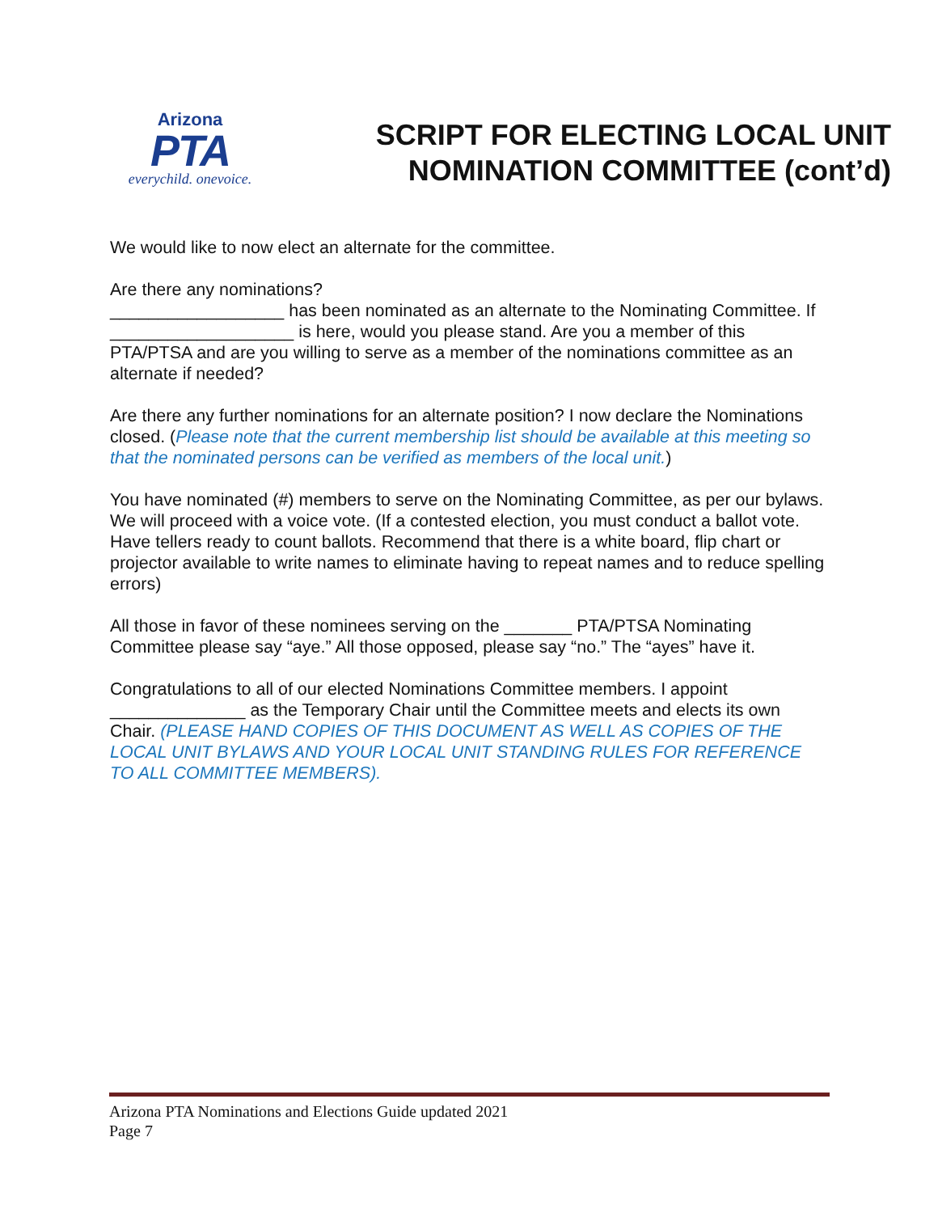Arizona
PTA
everychild. onevoice.
SCRIPT FOR ELECTING LOCAL UNIT
NOMINATION COMMITTEE (cont’d)
We would like to now elect an alternate for the committee.
Are there any nominations?
__________________ has been nominated as an alternate to the Nominating Committee. If ___________________ is here, would you please stand. Are you a member of this PTA/PTSA and are you willing to serve as a member of the nominations committee as an alternate if needed?
Are there any further nominations for an alternate position? I now declare the Nominations closed. (Please note that the current membership list should be available at this meeting so that the nominated persons can be verified as members of the local unit.)
You have nominated (#) members to serve on the Nominating Committee, as per our bylaws. We will proceed with a voice vote. (If a contested election, you must conduct a ballot vote. Have tellers ready to count ballots. Recommend that there is a white board, flip chart or projector available to write names to eliminate having to repeat names and to reduce spelling errors)
All those in favor of these nominees serving on the _______ PTA/PTSA Nominating Committee please say “aye.” All those opposed, please say “no.” The “ayes” have it.
Congratulations to all of our elected Nominations Committee members. I appoint ______________ as the Temporary Chair until the Committee meets and elects its own Chair. (PLEASE HAND COPIES OF THIS DOCUMENT AS WELL AS COPIES OF THE LOCAL UNIT BYLAWS AND YOUR LOCAL UNIT STANDING RULES FOR REFERENCE TO ALL COMMITTEE MEMBERS).
Arizona PTA Nominations and Elections Guide updated 2021
Page 7